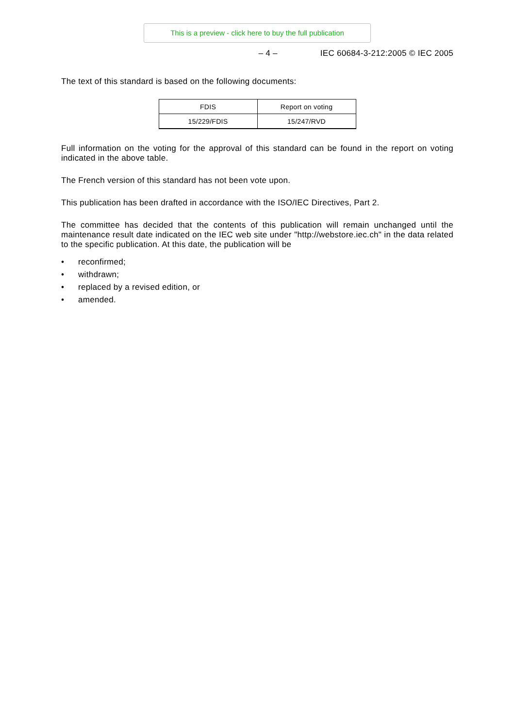This is a preview - click here to buy the full publication
– 4 – IEC 60684-3-212:2005 © IEC 2005
The text of this standard is based on the following documents:
| FDIS | Report on voting |
| 15/229/FDIS | 15/247/RVD |
Full information on the voting for the approval of this standard can be found in the report on voting indicated in the above table.
The French version of this standard has not been vote upon.
This publication has been drafted in accordance with the ISO/IEC Directives, Part 2.
The committee has decided that the contents of this publication will remain unchanged until the maintenance result date indicated on the IEC web site under "http://webstore.iec.ch" in the data related to the specific publication. At this date, the publication will be
• reconfirmed;
• withdrawn;
• replaced by a revised edition, or
• amended.